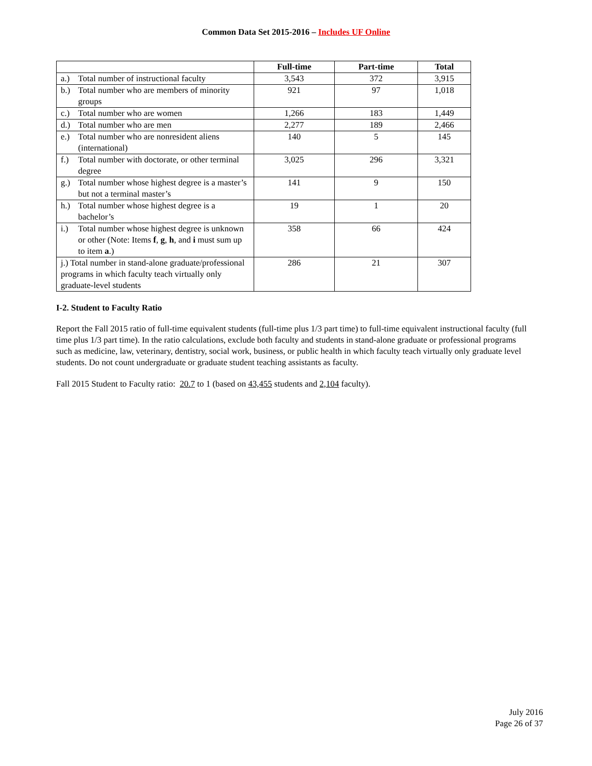Common Data Set 2015-2016 – Includes UF Online
| | Full-time | Part-time | Total |
| --- | --- | --- | --- |
| a.) Total number of instructional faculty | 3,543 | 372 | 3,915 |
| b.) Total number who are members of minority groups | 921 | 97 | 1,018 |
| c.) Total number who are women | 1,266 | 183 | 1,449 |
| d.) Total number who are men | 2,277 | 189 | 2,466 |
| e.) Total number who are nonresident aliens (international) | 140 | 5 | 145 |
| f.) Total number with doctorate, or other terminal degree | 3,025 | 296 | 3,321 |
| g.) Total number whose highest degree is a master’s but not a terminal master’s | 141 | 9 | 150 |
| h.) Total number whose highest degree is a bachelor’s | 19 | 1 | 20 |
| i.) Total number whose highest degree is unknown or other (Note: Items f , g , h , and i must sum up to item a .) | 358 | 66 | 424 |
| j.) Total number in stand-alone graduate/professional programs in which faculty teach virtually only graduate-level students | 286 | 21 | 307 |
I-2. Student to Faculty Ratio
Report the Fall 2015 ratio of full-time equivalent students (full-time plus 1/3 part time) to full-time equivalent instructional faculty (full time plus 1/3 part time). In the ratio calculations, exclude both faculty and students in stand-alone graduate or professional programs such as medicine, law, veterinary, dentistry, social work, business, or public health in which faculty teach virtually only graduate level students. Do not count undergraduate or graduate student teaching assistants as faculty.
Fall 2015 Student to Faculty ratio: 20.7 to 1 (based on 43,455 students and 2,104 faculty).
July 2016
Page 26 of 37